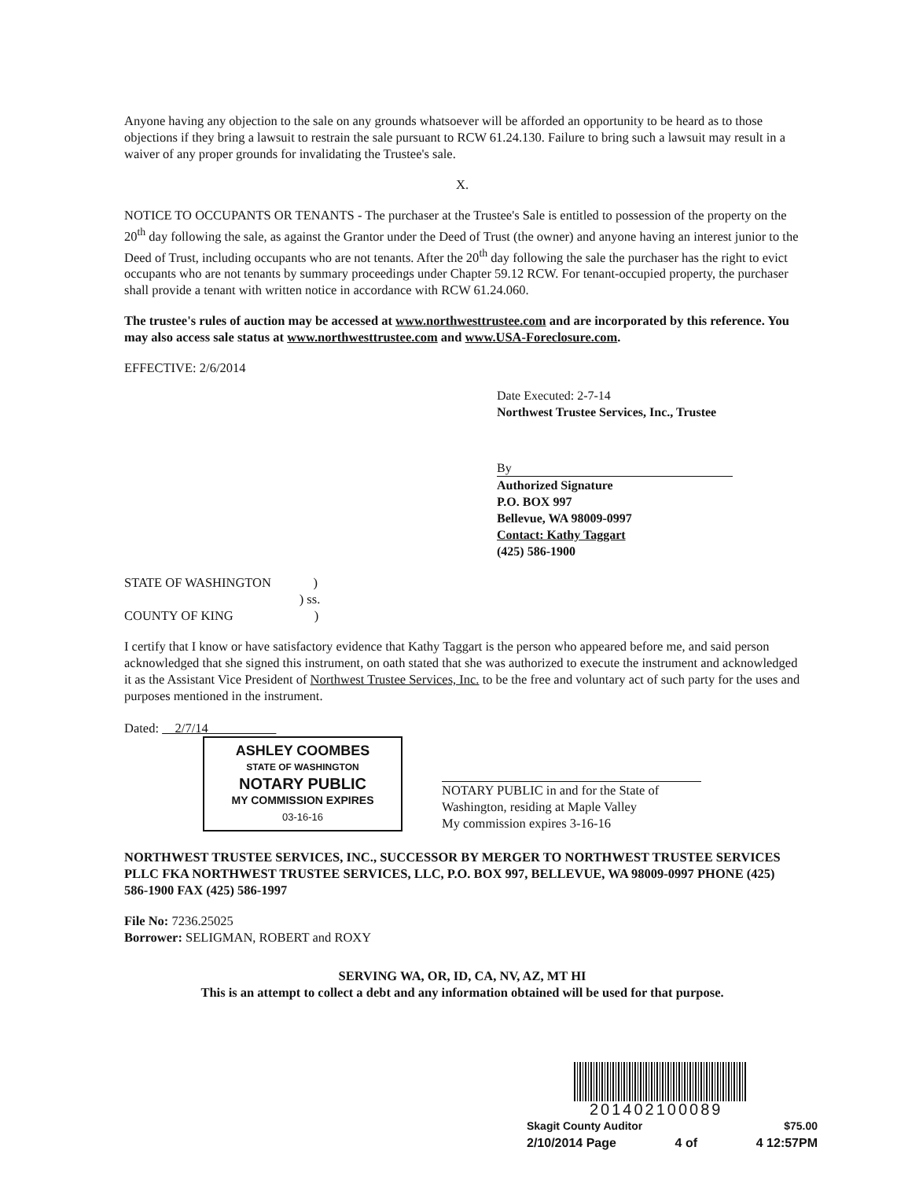Anyone having any objection to the sale on any grounds whatsoever will be afforded an opportunity to be heard as to those objections if they bring a lawsuit to restrain the sale pursuant to RCW 61.24.130. Failure to bring such a lawsuit may result in a waiver of any proper grounds for invalidating the Trustee's sale.
X.
NOTICE TO OCCUPANTS OR TENANTS - The purchaser at the Trustee's Sale is entitled to possession of the property on the 20<sup>th</sup> day following the sale, as against the Grantor under the Deed of Trust (the owner) and anyone having an interest junior to the Deed of Trust, including occupants who are not tenants. After the 20<sup>th</sup> day following the sale the purchaser has the right to evict occupants who are not tenants by summary proceedings under Chapter 59.12 RCW. For tenant-occupied property, the purchaser shall provide a tenant with written notice in accordance with RCW 61.24.060.
The trustee's rules of auction may be accessed at www.northwesttrustee.com and are incorporated by this reference. You may also access sale status at www.northwesttrustee.com and www.USA-Foreclosure.com.
EFFECTIVE: 2/6/2014
Date Executed: 2-7-14
Northwest Trustee Services, Inc., Trustee
By
Authorized Signature
P.O. BOX 997
Bellevue, WA 98009-0997
Contact: Kathy Taggart
(425) 586-1900
STATE OF WASHINGTON )
) ss.
COUNTY OF KING )
I certify that I know or have satisfactory evidence that Kathy Taggart is the person who appeared before me, and said person acknowledged that she signed this instrument, on oath stated that she was authorized to execute the instrument and acknowledged it as the Assistant Vice President of Northwest Trustee Services, Inc. to be the free and voluntary act of such party for the uses and purposes mentioned in the instrument.
Dated: 2/7/14
ASHLEY COOMBES
STATE OF WASHINGTON
NOTARY PUBLIC
MY COMMISSION EXPIRES
03-16-16
NOTARY PUBLIC in and for the State of
Washington, residing at Maple Valley
My commission expires 3-16-16
NORTHWEST TRUSTEE SERVICES, INC., SUCCESSOR BY MERGER TO NORTHWEST TRUSTEE SERVICES PLLC FKA NORTHWEST TRUSTEE SERVICES, LLC, P.O. BOX 997, BELLEVUE, WA 98009-0997 PHONE (425) 586-1900 FAX (425) 586-1997
File No: 7236.25025
Borrower: SELIGMAN, ROBERT and ROXY
SERVING WA, OR, ID, CA, NV, AZ, MT HI
This is an attempt to collect a debt and any information obtained will be used for that purpose.
201402100089
Skagit County Auditor $75.00
2/10/2014 Page 4 of 4 12:57PM